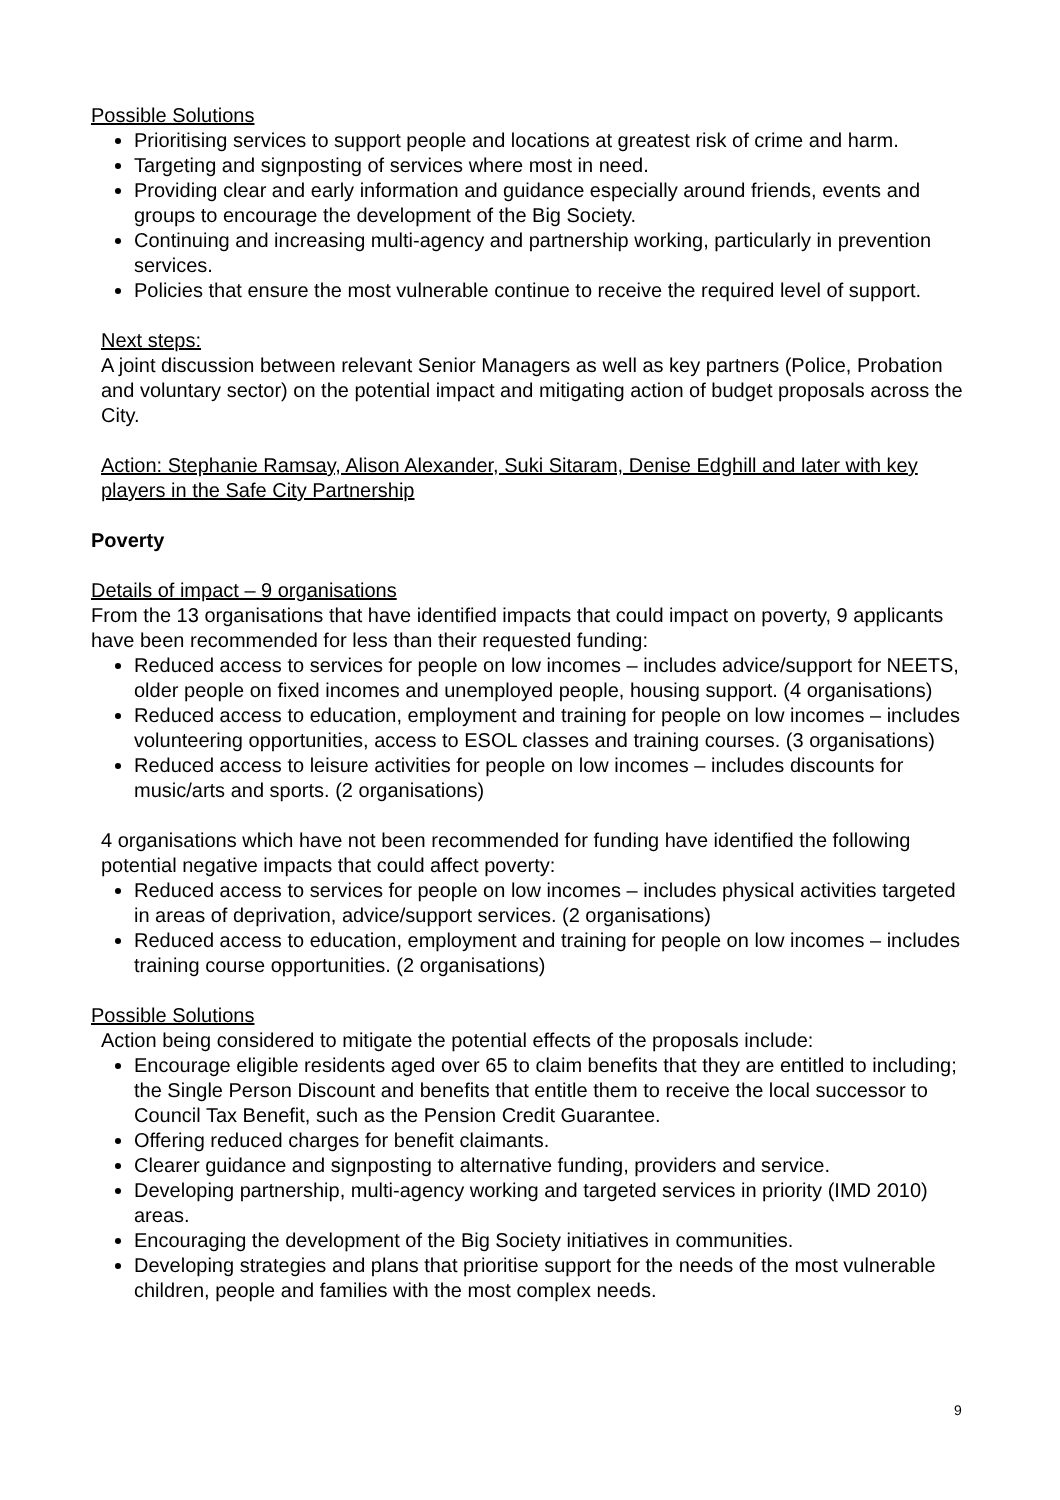Possible Solutions
Prioritising services to support people and locations at greatest risk of crime and harm.
Targeting and signposting of services where most in need.
Providing clear and early information and guidance especially around friends, events and groups to encourage the development of the Big Society.
Continuing and increasing multi-agency and partnership working, particularly in prevention services.
Policies that ensure the most vulnerable continue to receive the required level of support.
Next steps:
A joint discussion between relevant Senior Managers as well as key partners (Police, Probation and voluntary sector) on the potential impact and mitigating action of budget proposals across the City.
Action: Stephanie Ramsay, Alison Alexander, Suki Sitaram, Denise Edghill and later with key players in the Safe City Partnership
Poverty
Details of impact – 9 organisations
From the 13 organisations that have identified impacts that could impact on poverty, 9 applicants have been recommended for less than their requested funding:
Reduced access to services for people on low incomes – includes advice/support for NEETS, older people on fixed incomes and unemployed people, housing support. (4 organisations)
Reduced access to education, employment and training for people on low incomes – includes volunteering opportunities, access to ESOL classes and training courses. (3 organisations)
Reduced access to leisure activities for people on low incomes – includes discounts for music/arts and sports. (2 organisations)
4 organisations which have not been recommended for funding have identified the following potential negative impacts that could affect poverty:
Reduced access to services for people on low incomes – includes physical activities targeted in areas of deprivation, advice/support services. (2 organisations)
Reduced access to education, employment and training for people on low incomes – includes training course opportunities. (2 organisations)
Possible Solutions
Action being considered to mitigate the potential effects of the proposals include:
Encourage eligible residents aged over 65 to claim benefits that they are entitled to including; the Single Person Discount and benefits that entitle them to receive the local successor to Council Tax Benefit, such as the Pension Credit Guarantee.
Offering reduced charges for benefit claimants.
Clearer guidance and signposting to alternative funding, providers and service.
Developing partnership, multi-agency working and targeted services in priority (IMD 2010) areas.
Encouraging the development of the Big Society initiatives in communities.
Developing strategies and plans that prioritise support for the needs of the most vulnerable children, people and families with the most complex needs.
9